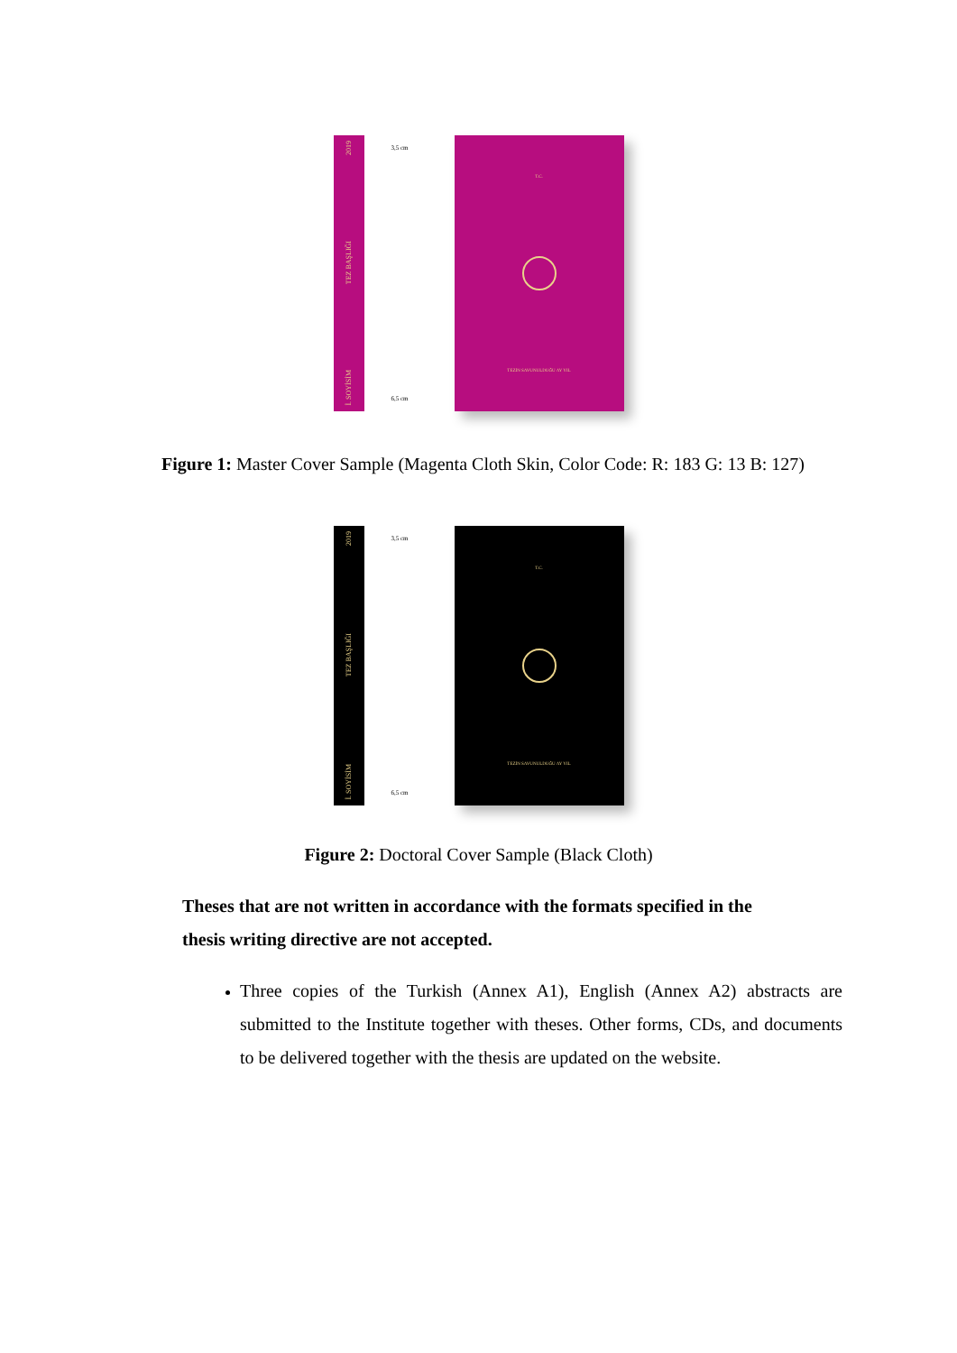2019
TEZ BAŞLIĞI
İ. SOYİSİM
3,5 cm
6,5 cm
T.C.
TEZİN SAVUNULDUĞU AY YIL
Figure 1: Master Cover Sample (Magenta Cloth Skin, Color Code: R: 183 G: 13 B: 127)
2019
TEZ BAŞLIĞI
İ. SOYİSİM
3,5 cm
6,5 cm
T.C.
TEZİN SAVUNULDUĞU AY YIL
Figure 2: Doctoral Cover Sample (Black Cloth)
Theses that are not written in accordance with the formats specified in the thesis writing directive are not accepted.
Three copies of the Turkish (Annex A1), English (Annex A2) abstracts are submitted to the Institute together with theses. Other forms, CDs, and documents to be delivered together with the thesis are updated on the website.